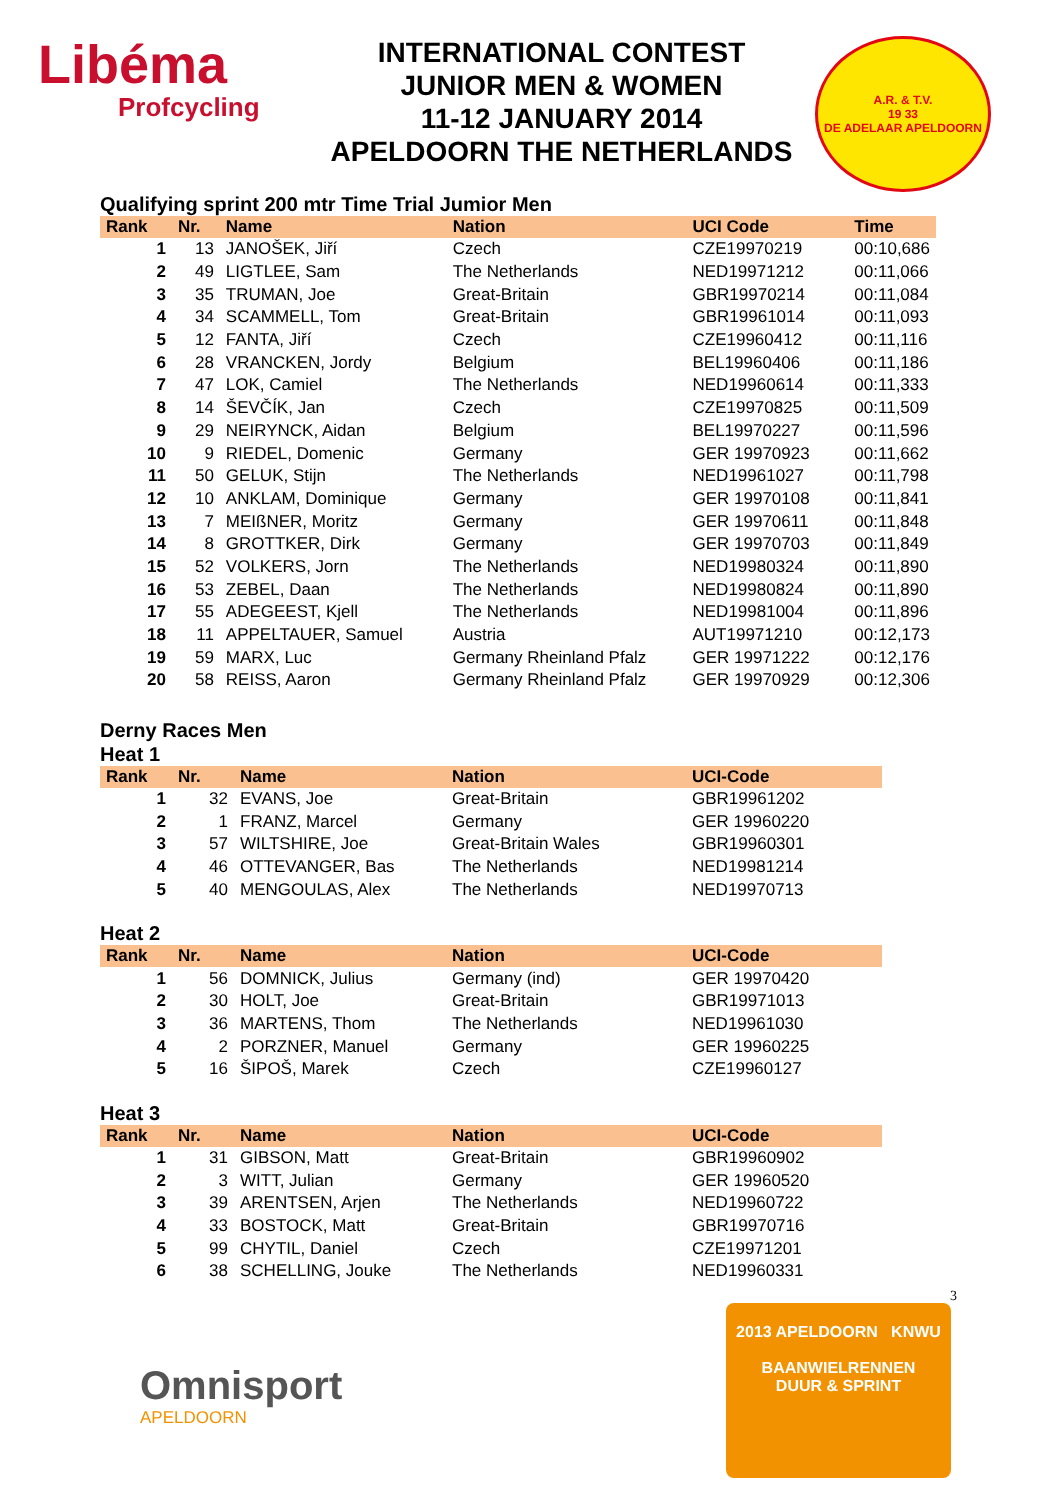Libéma
Profcycling
INTERNATIONAL CONTEST
JUNIOR MEN & WOMEN
11-12 JANUARY 2014
APELDOORN THE NETHERLANDS
A.R. & T.V.
19 33
DE ADELAAR APELDOORN
Qualifying sprint 200 mtr Time Trial Jumior Men
| Rank | Nr. | Name | Nation | UCI Code | Time |
| --- | --- | --- | --- | --- | --- |
| 1 | 13 | JANOŠEK, Jiří | Czech | CZE19970219 | 00:10,686 |
| 2 | 49 | LIGTLEE, Sam | The Netherlands | NED19971212 | 00:11,066 |
| 3 | 35 | TRUMAN, Joe | Great-Britain | GBR19970214 | 00:11,084 |
| 4 | 34 | SCAMMELL, Tom | Great-Britain | GBR19961014 | 00:11,093 |
| 5 | 12 | FANTA, Jiří | Czech | CZE19960412 | 00:11,116 |
| 6 | 28 | VRANCKEN, Jordy | Belgium | BEL19960406 | 00:11,186 |
| 7 | 47 | LOK, Camiel | The Netherlands | NED19960614 | 00:11,333 |
| 8 | 14 | ŠEVČÍK, Jan | Czech | CZE19970825 | 00:11,509 |
| 9 | 29 | NEIRYNCK, Aidan | Belgium | BEL19970227 | 00:11,596 |
| 10 | 9 | RIEDEL, Domenic | Germany | GER 19970923 | 00:11,662 |
| 11 | 50 | GELUK, Stijn | The Netherlands | NED19961027 | 00:11,798 |
| 12 | 10 | ANKLAM, Dominique | Germany | GER 19970108 | 00:11,841 |
| 13 | 7 | MEIßNER, Moritz | Germany | GER 19970611 | 00:11,848 |
| 14 | 8 | GROTTKER, Dirk | Germany | GER 19970703 | 00:11,849 |
| 15 | 52 | VOLKERS, Jorn | The Netherlands | NED19980324 | 00:11,890 |
| 16 | 53 | ZEBEL, Daan | The Netherlands | NED19980824 | 00:11,890 |
| 17 | 55 | ADEGEEST, Kjell | The Netherlands | NED19981004 | 00:11,896 |
| 18 | 11 | APPELTAUER, Samuel | Austria | AUT19971210 | 00:12,173 |
| 19 | 59 | MARX, Luc | Germany Rheinland Pfalz | GER 19971222 | 00:12,176 |
| 20 | 58 | REISS, Aaron | Germany Rheinland Pfalz | GER 19970929 | 00:12,306 |
Derny Races Men
Heat 1
| Rank | Nr. | Name | Nation | UCI-Code |
| --- | --- | --- | --- | --- |
| 1 | 32 | EVANS, Joe | Great-Britain | GBR19961202 |
| 2 | 1 | FRANZ, Marcel | Germany | GER 19960220 |
| 3 | 57 | WILTSHIRE, Joe | Great-Britain Wales | GBR19960301 |
| 4 | 46 | OTTEVANGER, Bas | The Netherlands | NED19981214 |
| 5 | 40 | MENGOULAS, Alex | The Netherlands | NED19970713 |
Heat 2
| Rank | Nr. | Name | Nation | UCI-Code |
| --- | --- | --- | --- | --- |
| 1 | 56 | DOMNICK, Julius | Germany (ind) | GER 19970420 |
| 2 | 30 | HOLT, Joe | Great-Britain | GBR19971013 |
| 3 | 36 | MARTENS, Thom | The Netherlands | NED19961030 |
| 4 | 2 | PORZNER, Manuel | Germany | GER 19960225 |
| 5 | 16 | ŠIPOŠ, Marek | Czech | CZE19960127 |
Heat 3
| Rank | Nr. | Name | Nation | UCI-Code |
| --- | --- | --- | --- | --- |
| 1 | 31 | GIBSON, Matt | Great-Britain | GBR19960902 |
| 2 | 3 | WITT, Julian | Germany | GER 19960520 |
| 3 | 39 | ARENTSEN, Arjen | The Netherlands | NED19960722 |
| 4 | 33 | BOSTOCK, Matt | Great-Britain | GBR19970716 |
| 5 | 99 | CHYTIL, Daniel | Czech | CZE19971201 |
| 6 | 38 | SCHELLING, Jouke | The Netherlands | NED19960331 |
3
Omnisport
APELDOORN
2013 APELDOORN KNWU
BAANWIELRENNEN
DUUR & SPRINT